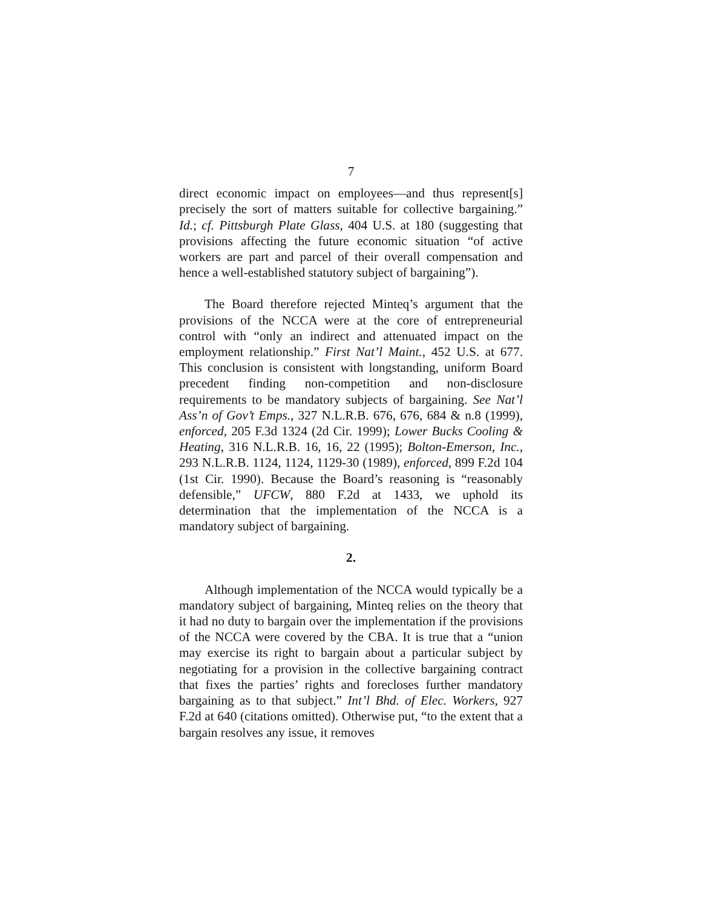7
direct economic impact on employees—and thus represent[s] precisely the sort of matters suitable for collective bargaining.” Id.; cf. Pittsburgh Plate Glass, 404 U.S. at 180 (suggesting that provisions affecting the future economic situation “of active workers are part and parcel of their overall compensation and hence a well-established statutory subject of bargaining”).
The Board therefore rejected Minteq’s argument that the provisions of the NCCA were at the core of entrepreneurial control with “only an indirect and attenuated impact on the employment relationship.” First Nat’l Maint., 452 U.S. at 677. This conclusion is consistent with longstanding, uniform Board precedent finding non-competition and non-disclosure requirements to be mandatory subjects of bargaining. See Nat’l Ass’n of Gov’t Emps., 327 N.L.R.B. 676, 676, 684 & n.8 (1999), enforced, 205 F.3d 1324 (2d Cir. 1999); Lower Bucks Cooling & Heating, 316 N.L.R.B. 16, 16, 22 (1995); Bolton-Emerson, Inc., 293 N.L.R.B. 1124, 1124, 1129-30 (1989), enforced, 899 F.2d 104 (1st Cir. 1990). Because the Board’s reasoning is “reasonably defensible,” UFCW, 880 F.2d at 1433, we uphold its determination that the implementation of the NCCA is a mandatory subject of bargaining.
2.
Although implementation of the NCCA would typically be a mandatory subject of bargaining, Minteq relies on the theory that it had no duty to bargain over the implementation if the provisions of the NCCA were covered by the CBA. It is true that a “union may exercise its right to bargain about a particular subject by negotiating for a provision in the collective bargaining contract that fixes the parties’ rights and forecloses further mandatory bargaining as to that subject.” Int’l Bhd. of Elec. Workers, 927 F.2d at 640 (citations omitted). Otherwise put, “to the extent that a bargain resolves any issue, it removes